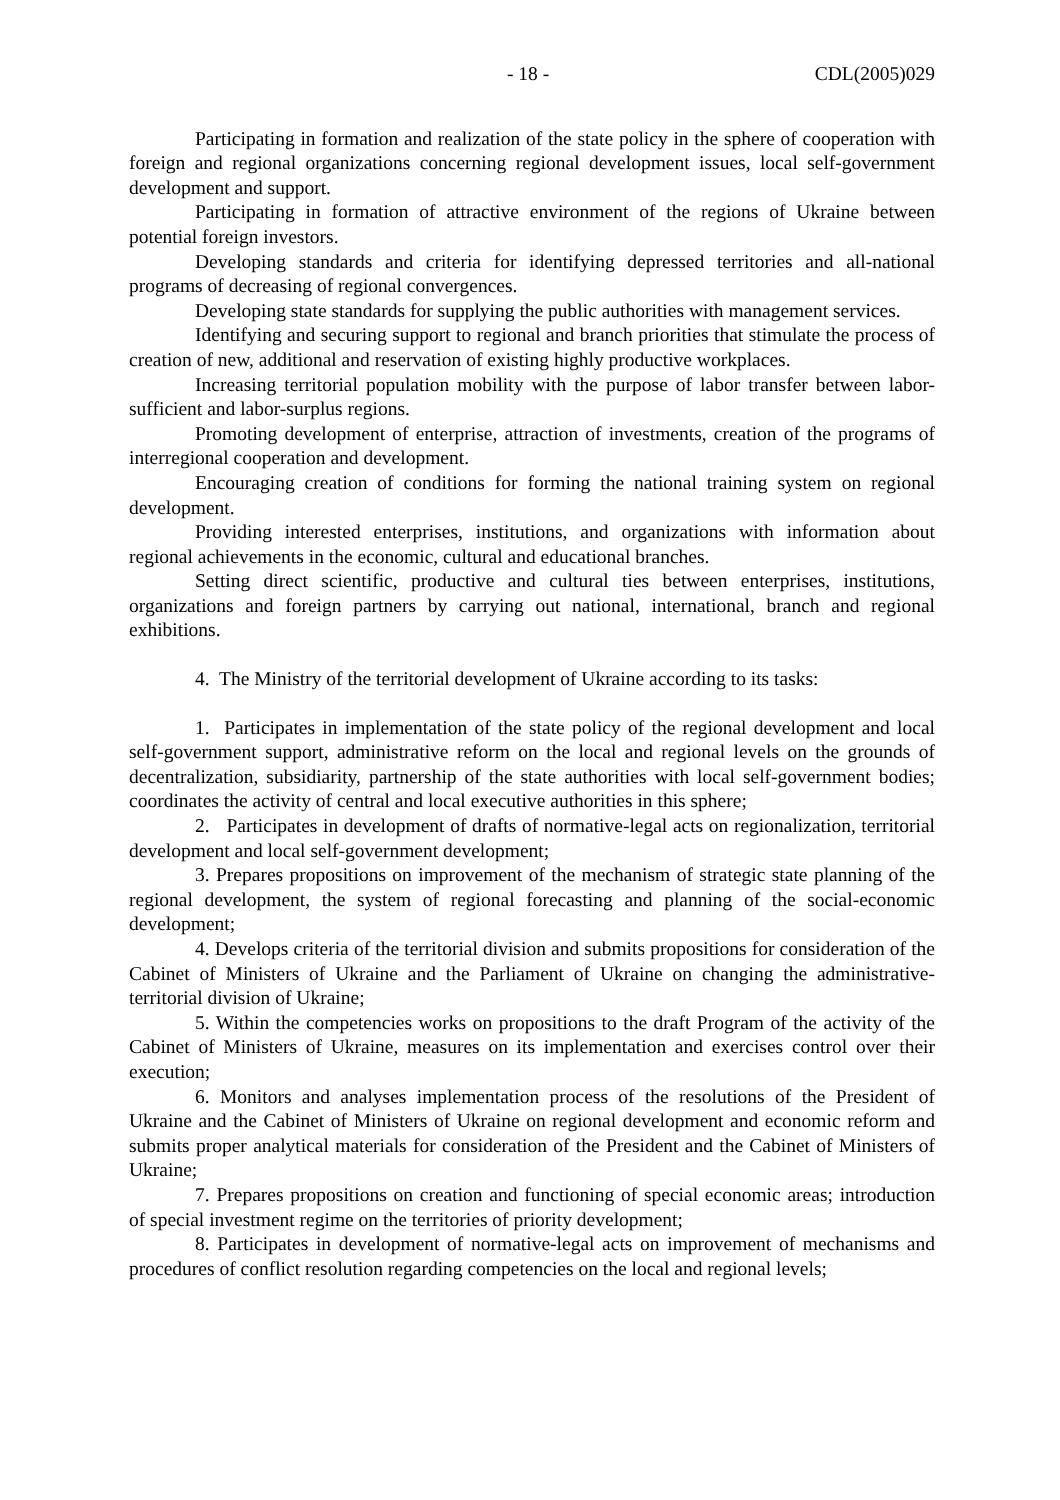- 18 - CDL(2005)029
Participating in formation and realization of the state policy in the sphere of cooperation with foreign and regional organizations concerning regional development issues, local self-government development and support.
Participating in formation of attractive environment of the regions of Ukraine between potential foreign investors.
Developing standards and criteria for identifying depressed territories and all-national programs of decreasing of regional convergences.
Developing state standards for supplying the public authorities with management services.
Identifying and securing support to regional and branch priorities that stimulate the process of creation of new, additional and reservation of existing highly productive workplaces.
Increasing territorial population mobility with the purpose of labor transfer between labor-sufficient and labor-surplus regions.
Promoting development of enterprise, attraction of investments, creation of the programs of interregional cooperation and development.
Encouraging creation of conditions for forming the national training system on regional development.
Providing interested enterprises, institutions, and organizations with information about regional achievements in the economic, cultural and educational branches.
Setting direct scientific, productive and cultural ties between enterprises, institutions, organizations and foreign partners by carrying out national, international, branch and regional exhibitions.
4. The Ministry of the territorial development of Ukraine according to its tasks:
1. Participates in implementation of the state policy of the regional development and local self-government support, administrative reform on the local and regional levels on the grounds of decentralization, subsidiarity, partnership of the state authorities with local self-government bodies; coordinates the activity of central and local executive authorities in this sphere;
2. Participates in development of drafts of normative-legal acts on regionalization, territorial development and local self-government development;
3. Prepares propositions on improvement of the mechanism of strategic state planning of the regional development, the system of regional forecasting and planning of the social-economic development;
4. Develops criteria of the territorial division and submits propositions for consideration of the Cabinet of Ministers of Ukraine and the Parliament of Ukraine on changing the administrative-territorial division of Ukraine;
5. Within the competencies works on propositions to the draft Program of the activity of the Cabinet of Ministers of Ukraine, measures on its implementation and exercises control over their execution;
6. Monitors and analyses implementation process of the resolutions of the President of Ukraine and the Cabinet of Ministers of Ukraine on regional development and economic reform and submits proper analytical materials for consideration of the President and the Cabinet of Ministers of Ukraine;
7. Prepares propositions on creation and functioning of special economic areas; introduction of special investment regime on the territories of priority development;
8. Participates in development of normative-legal acts on improvement of mechanisms and procedures of conflict resolution regarding competencies on the local and regional levels;